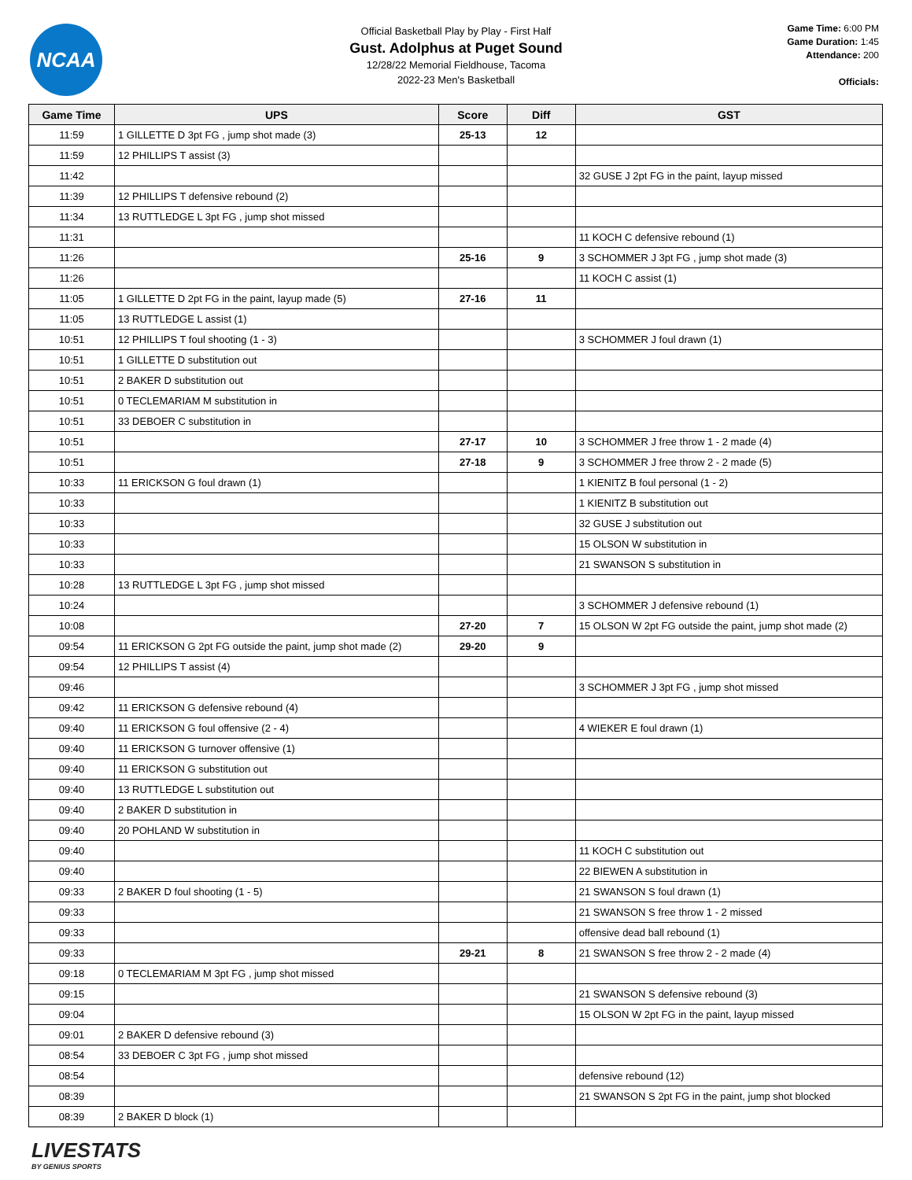NCAA
Official Basketball Play by Play - First Half
Gust. Adolphus at Puget Sound
12/28/22 Memorial Fieldhouse, Tacoma
2022-23 Men's Basketball
Game Time: 6:00 PM
Game Duration: 1:45
Attendance: 200
Officials:
| Game Time | UPS | Score | Diff | GST |
| --- | --- | --- | --- | --- |
| 11:59 | 1 GILLETTE D 3pt FG , jump shot made (3) | 25-13 | 12 | |
| 11:59 | 12 PHILLIPS T assist (3) | | | |
| 11:42 | | | | 32 GUSE J 2pt FG in the paint, layup missed |
| 11:39 | 12 PHILLIPS T defensive rebound (2) | | | |
| 11:34 | 13 RUTTLEDGE L 3pt FG , jump shot missed | | | |
| 11:31 | | | | 11 KOCH C defensive rebound (1) |
| 11:26 | | 25-16 | 9 | 3 SCHOMMER J 3pt FG , jump shot made (3) |
| 11:26 | | | | 11 KOCH C assist (1) |
| 11:05 | 1 GILLETTE D 2pt FG in the paint, layup made (5) | 27-16 | 11 | |
| 11:05 | 13 RUTTLEDGE L assist (1) | | | |
| 10:51 | 12 PHILLIPS T foul shooting (1 - 3) | | | 3 SCHOMMER J foul drawn (1) |
| 10:51 | 1 GILLETTE D substitution out | | | |
| 10:51 | 2 BAKER D substitution out | | | |
| 10:51 | 0 TECLEMARIAM M substitution in | | | |
| 10:51 | 33 DEBOER C substitution in | | | |
| 10:51 | | 27-17 | 10 | 3 SCHOMMER J free throw 1 - 2 made (4) |
| 10:51 | | 27-18 | 9 | 3 SCHOMMER J free throw 2 - 2 made (5) |
| 10:33 | 11 ERICKSON G foul drawn (1) | | | 1 KIENITZ B foul personal (1 - 2) |
| 10:33 | | | | 1 KIENITZ B substitution out |
| 10:33 | | | | 32 GUSE J substitution out |
| 10:33 | | | | 15 OLSON W substitution in |
| 10:33 | | | | 21 SWANSON S substitution in |
| 10:28 | 13 RUTTLEDGE L 3pt FG , jump shot missed | | | |
| 10:24 | | | | 3 SCHOMMER J defensive rebound (1) |
| 10:08 | | 27-20 | 7 | 15 OLSON W 2pt FG outside the paint, jump shot made (2) |
| 09:54 | 11 ERICKSON G 2pt FG outside the paint, jump shot made (2) | 29-20 | 9 | |
| 09:54 | 12 PHILLIPS T assist (4) | | | |
| 09:46 | | | | 3 SCHOMMER J 3pt FG , jump shot missed |
| 09:42 | 11 ERICKSON G defensive rebound (4) | | | |
| 09:40 | 11 ERICKSON G foul offensive (2 - 4) | | | 4 WIEKER E foul drawn (1) |
| 09:40 | 11 ERICKSON G turnover offensive (1) | | | |
| 09:40 | 11 ERICKSON G substitution out | | | |
| 09:40 | 13 RUTTLEDGE L substitution out | | | |
| 09:40 | 2 BAKER D substitution in | | | |
| 09:40 | 20 POHLAND W substitution in | | | |
| 09:40 | | | | 11 KOCH C substitution out |
| 09:40 | | | | 22 BIEWEN A substitution in |
| 09:33 | 2 BAKER D foul shooting (1 - 5) | | | 21 SWANSON S foul drawn (1) |
| 09:33 | | | | 21 SWANSON S free throw 1 - 2 missed |
| 09:33 | | | | offensive dead ball rebound (1) |
| 09:33 | | 29-21 | 8 | 21 SWANSON S free throw 2 - 2 made (4) |
| 09:18 | 0 TECLEMARIAM M 3pt FG , jump shot missed | | | |
| 09:15 | | | | 21 SWANSON S defensive rebound (3) |
| 09:04 | | | | 15 OLSON W 2pt FG in the paint, layup missed |
| 09:01 | 2 BAKER D defensive rebound (3) | | | |
| 08:54 | 33 DEBOER C 3pt FG , jump shot missed | | | |
| 08:54 | | | | defensive rebound (12) |
| 08:39 | | | | 21 SWANSON S 2pt FG in the paint, jump shot blocked |
| 08:39 | 2 BAKER D block (1) | | | |
LIVESTATS
BY GENIUS SPORTS